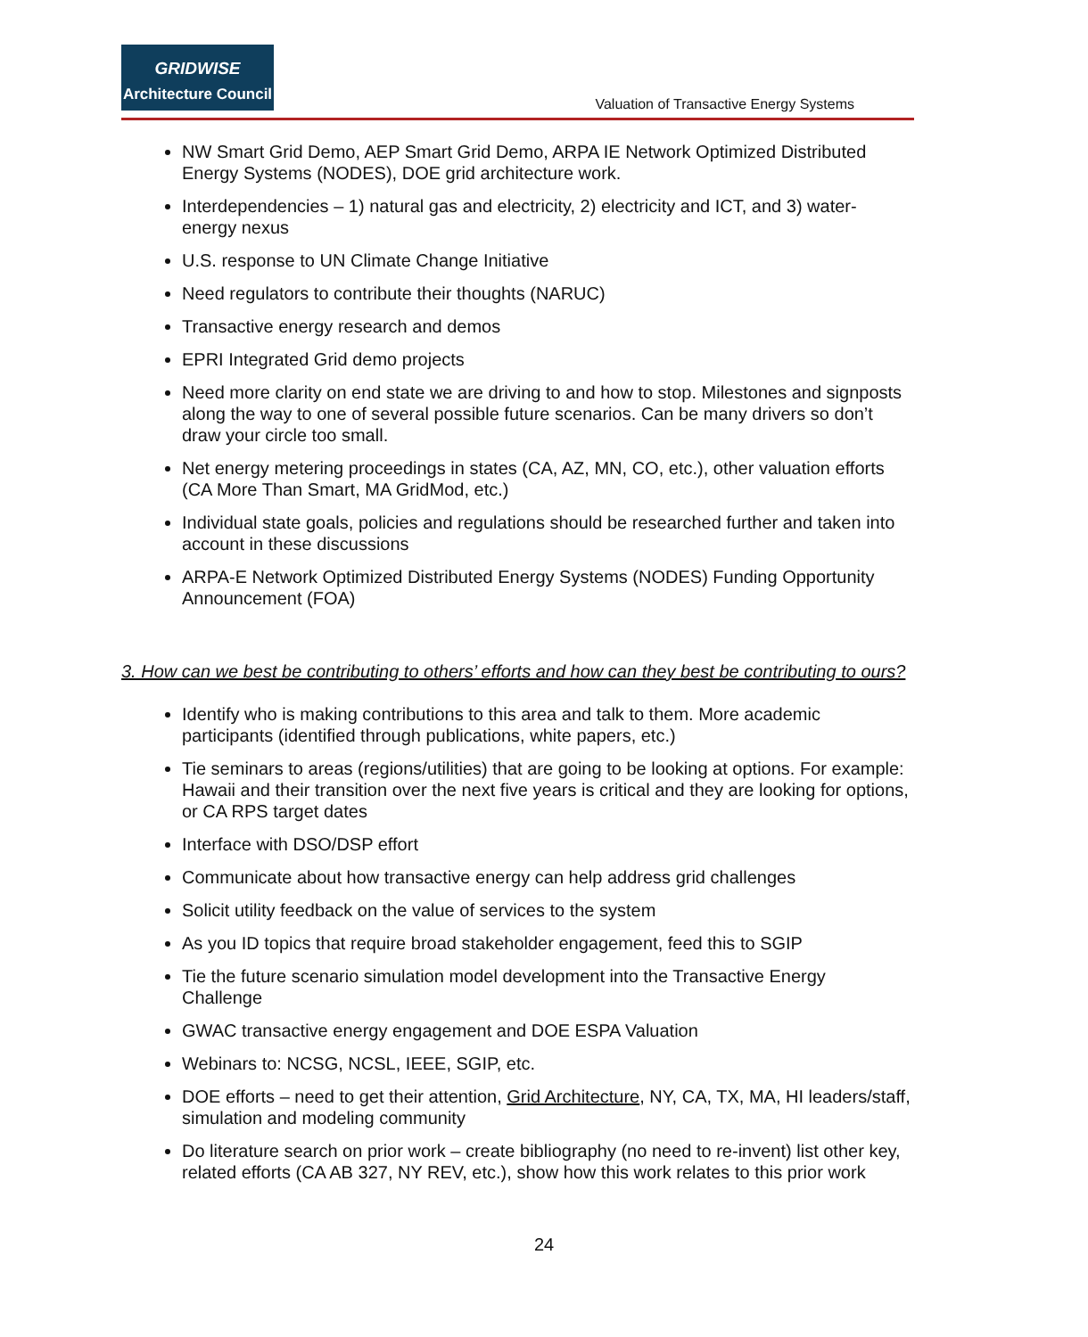GRIDWISE
Architecture Council
Valuation of Transactive Energy Systems
NW Smart Grid Demo, AEP Smart Grid Demo, ARPA IE Network Optimized Distributed Energy Systems (NODES), DOE grid architecture work.
Interdependencies – 1) natural gas and electricity, 2) electricity and ICT, and 3) water-energy nexus
U.S. response to UN Climate Change Initiative
Need regulators to contribute their thoughts (NARUC)
Transactive energy research and demos
EPRI Integrated Grid demo projects
Need more clarity on end state we are driving to and how to stop. Milestones and signposts along the way to one of several possible future scenarios. Can be many drivers so don’t draw your circle too small.
Net energy metering proceedings in states (CA, AZ, MN, CO, etc.), other valuation efforts (CA More Than Smart, MA GridMod, etc.)
Individual state goals, policies and regulations should be researched further and taken into account in these discussions
ARPA-E Network Optimized Distributed Energy Systems (NODES) Funding Opportunity Announcement (FOA)
3. How can we best be contributing to others’ efforts and how can they best be contributing to ours?
Identify who is making contributions to this area and talk to them. More academic participants (identified through publications, white papers, etc.)
Tie seminars to areas (regions/utilities) that are going to be looking at options. For example: Hawaii and their transition over the next five years is critical and they are looking for options, or CA RPS target dates
Interface with DSO/DSP effort
Communicate about how transactive energy can help address grid challenges
Solicit utility feedback on the value of services to the system
As you ID topics that require broad stakeholder engagement, feed this to SGIP
Tie the future scenario simulation model development into the Transactive Energy Challenge
GWAC transactive energy engagement and DOE ESPA Valuation
Webinars to: NCSG, NCSL, IEEE, SGIP, etc.
DOE efforts – need to get their attention, Grid Architecture, NY, CA, TX, MA, HI leaders/staff, simulation and modeling community
Do literature search on prior work – create bibliography (no need to re-invent) list other key, related efforts (CA AB 327, NY REV, etc.), show how this work relates to this prior work
24